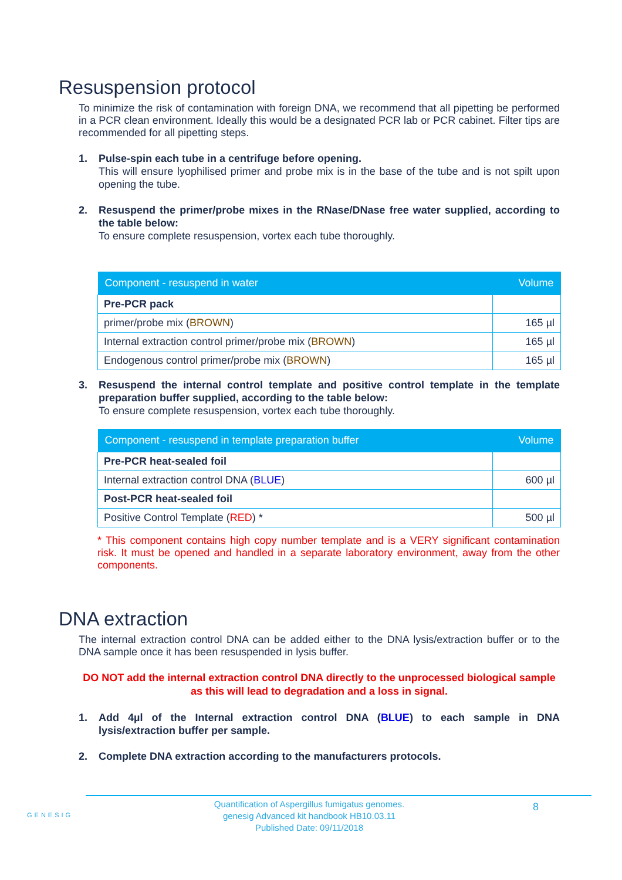Resuspension protocol
To minimize the risk of contamination with foreign DNA, we recommend that all pipetting be performed in a PCR clean environment. Ideally this would be a designated PCR lab or PCR cabinet. Filter tips are recommended for all pipetting steps.
1. Pulse-spin each tube in a centrifuge before opening.
This will ensure lyophilised primer and probe mix is in the base of the tube and is not spilt upon opening the tube.
2. Resuspend the primer/probe mixes in the RNase/DNase free water supplied, according to the table below:
To ensure complete resuspension, vortex each tube thoroughly.
| Component - resuspend in water | Volume |
| --- | --- |
| Pre-PCR pack | |
| primer/probe mix ( BROWN ) | 165 µl |
| Internal extraction control primer/probe mix ( BROWN ) | 165 µl |
| Endogenous control primer/probe mix ( BROWN ) | 165 µl |
3. Resuspend the internal control template and positive control template in the template preparation buffer supplied, according to the table below:
To ensure complete resuspension, vortex each tube thoroughly.
| Component - resuspend in template preparation buffer | Volume |
| --- | --- |
| Pre-PCR heat-sealed foil | |
| Internal extraction control DNA ( BLUE ) | 600 µl |
| Post-PCR heat-sealed foil | |
| Positive Control Template ( RED ) * | 500 µl |
* This component contains high copy number template and is a VERY significant contamination risk. It must be opened and handled in a separate laboratory environment, away from the other components.
DNA extraction
The internal extraction control DNA can be added either to the DNA lysis/extraction buffer or to the DNA sample once it has been resuspended in lysis buffer.
DO NOT add the internal extraction control DNA directly to the unprocessed biological sample as this will lead to degradation and a loss in signal.
1. Add 4µl of the Internal extraction control DNA (BLUE) to each sample in DNA lysis/extraction buffer per sample.
2. Complete DNA extraction according to the manufacturers protocols.
GENESIG
Quantification of Aspergillus fumigatus genomes.
genesig Advanced kit handbook HB10.03.11
Published Date: 09/11/2018
8